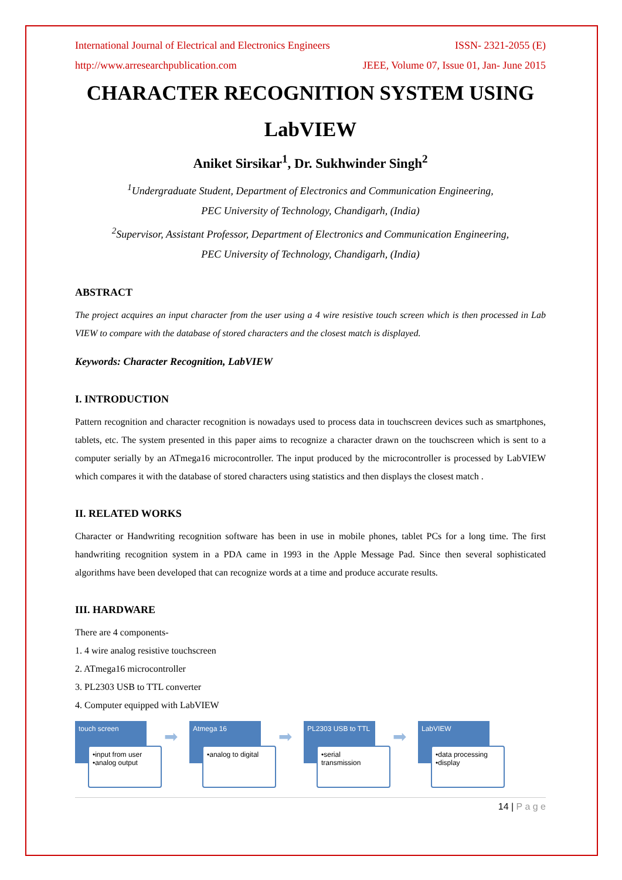International Journal of Electrical and Electronics Engineers ISSN- 2321-2055 (E)
http://www.arresearchpublication.com JEEE, Volume 07, Issue 01, Jan- June 2015
CHARACTER RECOGNITION SYSTEM USING LabVIEW
Aniket Sirsikar<sup>1</sup>, Dr. Sukhwinder Singh<sup>2</sup>
<sup>1</sup> Undergraduate Student, Department of Electronics and Communication Engineering,
PEC University of Technology, Chandigarh, (India)
<sup>2</sup> Supervisor, Assistant Professor, Department of Electronics and Communication Engineering,
PEC University of Technology, Chandigarh, (India)
ABSTRACT
The project acquires an input character from the user using a 4 wire resistive touch screen which is then processed in Lab VIEW to compare with the database of stored characters and the closest match is displayed.
Keywords: Character Recognition, LabVIEW
I. INTRODUCTION
Pattern recognition and character recognition is nowadays used to process data in touchscreen devices such as smartphones, tablets, etc. The system presented in this paper aims to recognize a character drawn on the touchscreen which is sent to a computer serially by an ATmega16 microcontroller. The input produced by the microcontroller is processed by LabVIEW which compares it with the database of stored characters using statistics and then displays the closest match .
II. RELATED WORKS
Character or Handwriting recognition software has been in use in mobile phones, tablet PCs for a long time. The first handwriting recognition system in a PDA came in 1993 in the Apple Message Pad. Since then several sophisticated algorithms have been developed that can recognize words at a time and produce accurate results.
III. HARDWARE
There are 4 components-
1. 4 wire analog resistive touchscreen
2. ATmega16 microcontroller
3. PL2303 USB to TTL converter
4. Computer equipped with LabVIEW
touch screen
•input from user
•analog output
➡
Atmega 16
•analog to digital
➡
PL2303 USB to TTL
•serial
transmission
➡
LabVIEW
•data processing
•display
14 | P a g e